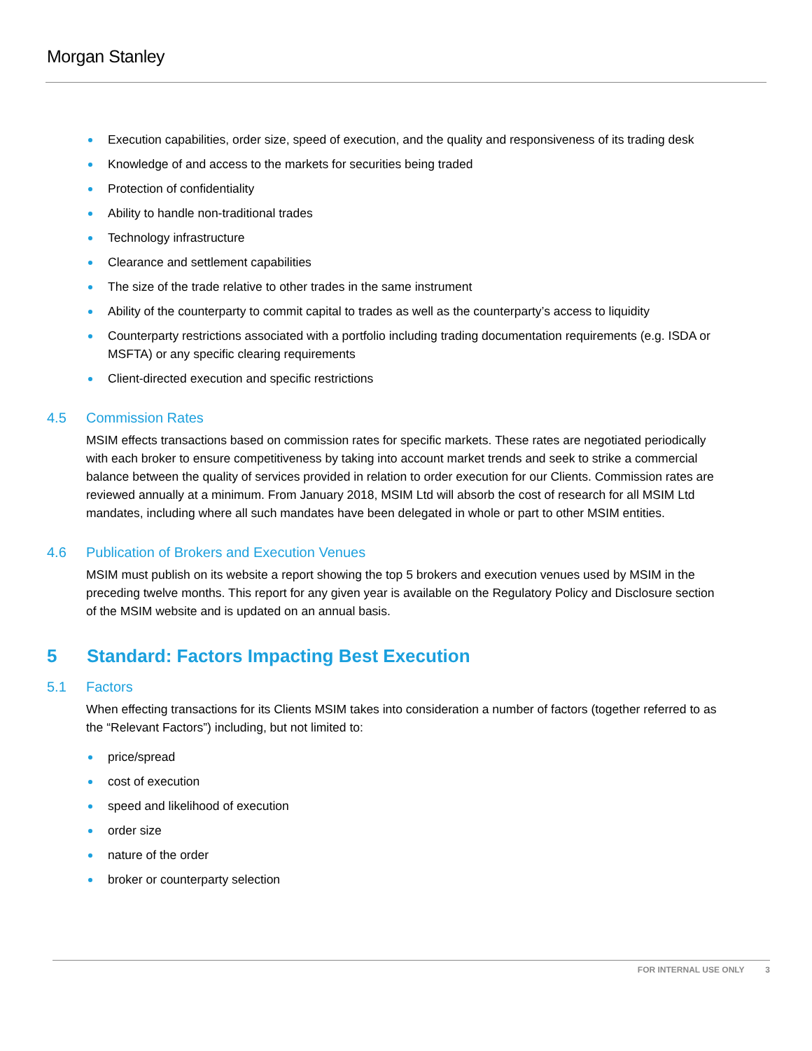Morgan Stanley
Execution capabilities, order size, speed of execution, and the quality and responsiveness of its trading desk
Knowledge of and access to the markets for securities being traded
Protection of confidentiality
Ability to handle non-traditional trades
Technology infrastructure
Clearance and settlement capabilities
The size of the trade relative to other trades in the same instrument
Ability of the counterparty to commit capital to trades as well as the counterparty’s access to liquidity
Counterparty restrictions associated with a portfolio including trading documentation requirements (e.g. ISDA or MSFTA) or any specific clearing requirements
Client-directed execution and specific restrictions
4.5 Commission Rates
MSIM effects transactions based on commission rates for specific markets. These rates are negotiated periodically with each broker to ensure competitiveness by taking into account market trends and seek to strike a commercial balance between the quality of services provided in relation to order execution for our Clients. Commission rates are reviewed annually at a minimum. From January 2018, MSIM Ltd will absorb the cost of research for all MSIM Ltd mandates, including where all such mandates have been delegated in whole or part to other MSIM entities.
4.6 Publication of Brokers and Execution Venues
MSIM must publish on its website a report showing the top 5 brokers and execution venues used by MSIM in the preceding twelve months. This report for any given year is available on the Regulatory Policy and Disclosure section of the MSIM website and is updated on an annual basis.
5 Standard: Factors Impacting Best Execution
5.1 Factors
When effecting transactions for its Clients MSIM takes into consideration a number of factors (together referred to as the “Relevant Factors”) including, but not limited to:
price/spread
cost of execution
speed and likelihood of execution
order size
nature of the order
broker or counterparty selection
FOR INTERNAL USE ONLY 3